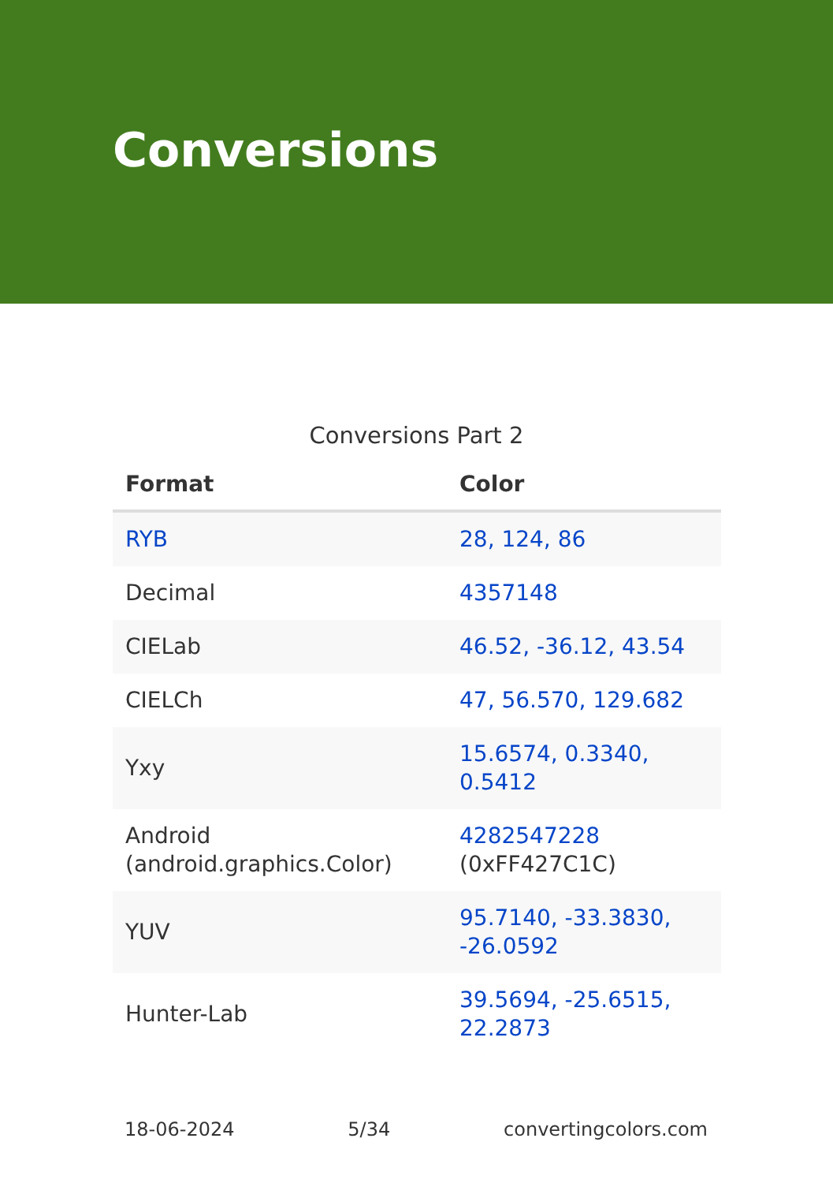Conversions
Conversions Part 2
| Format | Color |
| --- | --- |
| RYB | 28, 124, 86 |
| Decimal | 4357148 |
| CIELab | 46.52, -36.12, 43.54 |
| CIELCh | 47, 56.570, 129.682 |
| Yxy | 15.6574, 0.3340, 0.5412 |
| Android (android.graphics.Color) | 4282547228 (0xFF427C1C) |
| YUV | 95.7140, -33.3830, -26.0592 |
| Hunter-Lab | 39.5694, -25.6515, 22.2873 |
18-06-2024 5/34 convertingcolors.com